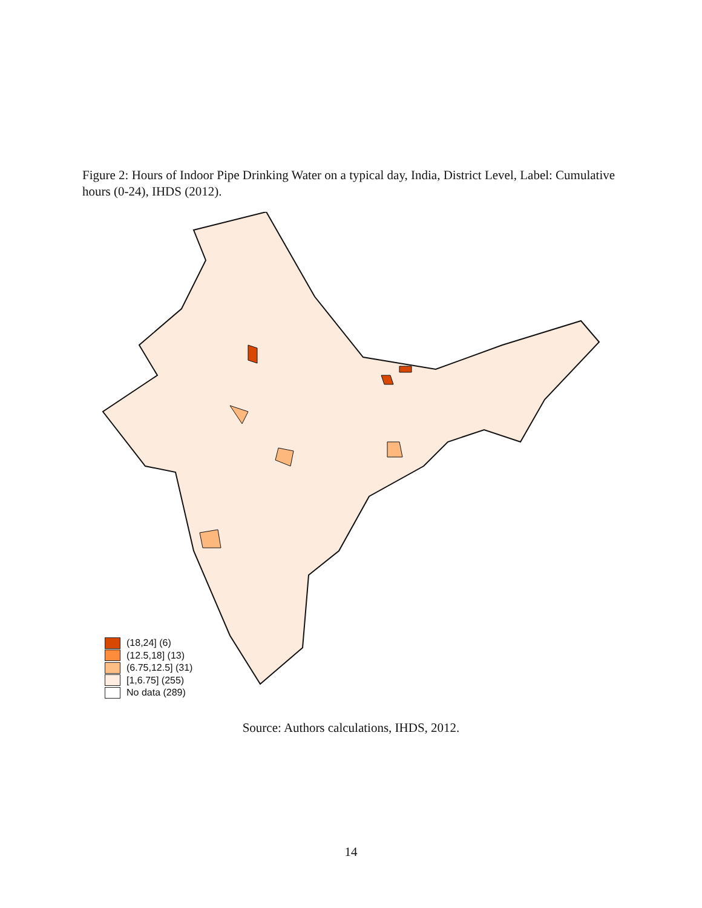Figure 2: Hours of Indoor Pipe Drinking Water on a typical day, India, District Level, Label: Cumulative hours (0-24), IHDS (2012).
(18,24] (6)
(12.5,18] (13)
(6.75,12.5] (31)
[1,6.75] (255)
No data (289)
Source: Authors calculations, IHDS, 2012.
14